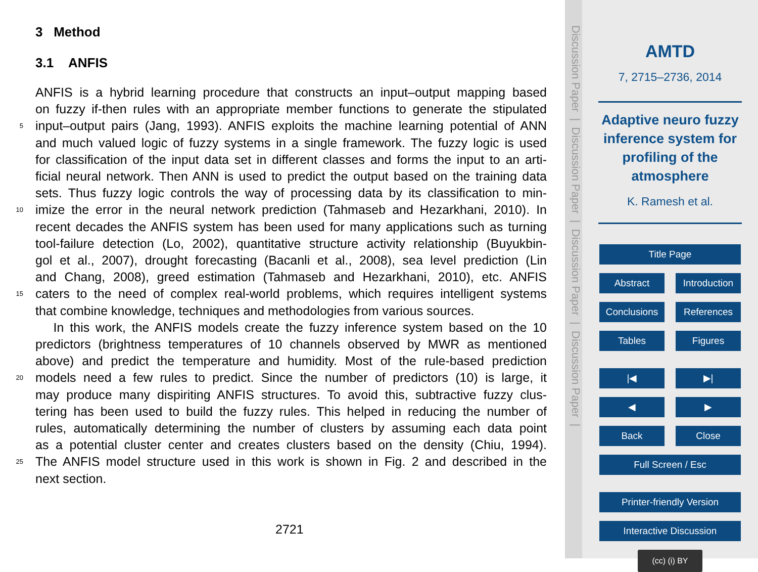3 Method
3.1 ANFIS
ANFIS is a hybrid learning procedure that constructs an input–output mapping based
on fuzzy if-then rules with an appropriate member functions to generate the stipulated
5 input–output pairs (Jang, 1993). ANFIS exploits the machine learning potential of ANN
and much valued logic of fuzzy systems in a single framework. The fuzzy logic is used
for classification of the input data set in different classes and forms the input to an arti-
ficial neural network. Then ANN is used to predict the output based on the training data
sets. Thus fuzzy logic controls the way of processing data by its classification to min-
10 imize the error in the neural network prediction (Tahmaseb and Hezarkhani, 2010). In
recent decades the ANFIS system has been used for many applications such as turning
tool-failure detection (Lo, 2002), quantitative structure activity relationship (Buyukbin-
gol et al., 2007), drought forecasting (Bacanli et al., 2008), sea level prediction (Lin
and Chang, 2008), greed estimation (Tahmaseb and Hezarkhani, 2010), etc. ANFIS
15 caters to the need of complex real-world problems, which requires intelligent systems
that combine knowledge, techniques and methodologies from various sources.
In this work, the ANFIS models create the fuzzy inference system based on the 10
predictors (brightness temperatures of 10 channels observed by MWR as mentioned
above) and predict the temperature and humidity. Most of the rule-based prediction
20 models need a few rules to predict. Since the number of predictors (10) is large, it
may produce many dispiriting ANFIS structures. To avoid this, subtractive fuzzy clus-
tering has been used to build the fuzzy rules. This helped in reducing the number of
rules, automatically determining the number of clusters by assuming each data point
as a potential cluster center and creates clusters based on the density (Chiu, 1994).
25 The ANFIS model structure used in this work is shown in Fig. 2 and described in the
next section.
2721
Discussion Paper | Discussion Paper | Discussion Paper | Discussion Paper |
AMTD
7, 2715–2736, 2014
Adaptive neuro fuzzy inference system for profiling of the atmosphere
K. Ramesh et al.
Title Page
Abstract Introduction
Conclusions References
Tables Figures
|◀ ▶|
◀ ▶
Back Close
Full Screen / Esc
Printer-friendly Version
Interactive Discussion
(cc) (i) BY